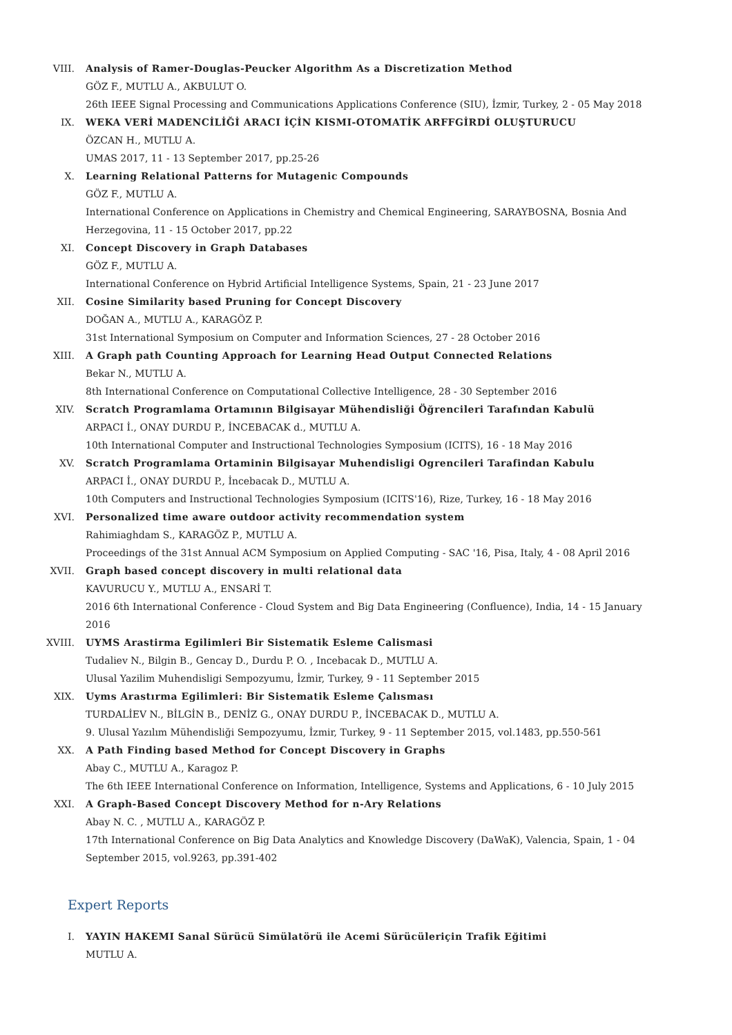VIII. Analysis of Ramer-Douglas-Peucker Algorithm As a Discretization Method
GÖZ F., MUTLU A., AKBULUT O.
26th IEEE Signal Processing and Communications Applications Conference (SIU), İzmir, Turkey, 2 - 05 May 2018
IX. WEKA VERİ MADENCİLİĞİ ARACI İÇİN KISMI-OTOMATİK ARFFGİRDİ OLUŞTURUCU
ÖZCAN H., MUTLU A.
UMAS 2017, 11 - 13 September 2017, pp.25-26
X. Learning Relational Patterns for Mutagenic Compounds
GÖZ F., MUTLU A.
International Conference on Applications in Chemistry and Chemical Engineering, SARAYBOSNA, Bosnia And Herzegovina, 11 - 15 October 2017, pp.22
XI. Concept Discovery in Graph Databases
GÖZ F., MUTLU A.
International Conference on Hybrid Artificial Intelligence Systems, Spain, 21 - 23 June 2017
XII. Cosine Similarity based Pruning for Concept Discovery
DOĞAN A., MUTLU A., KARAGÖZ P.
31st International Symposium on Computer and Information Sciences, 27 - 28 October 2016
XIII. A Graph path Counting Approach for Learning Head Output Connected Relations
Bekar N., MUTLU A.
8th International Conference on Computational Collective Intelligence, 28 - 30 September 2016
XIV. Scratch Programlama Ortamının Bilgisayar Mühendisliği Öğrencileri Tarafından Kabulü
ARPACI İ., ONAY DURDU P., İNCEBACAK d., MUTLU A.
10th International Computer and Instructional Technologies Symposium (ICITS), 16 - 18 May 2016
XV. Scratch Programlama Ortaminin Bilgisayar Muhendisligi Ogrencileri Tarafindan Kabulu
ARPACI İ., ONAY DURDU P., İncebacak D., MUTLU A.
10th Computers and Instructional Technologies Symposium (ICITS'16), Rize, Turkey, 16 - 18 May 2016
XVI. Personalized time aware outdoor activity recommendation system
Rahimiaghdam S., KARAGÖZ P., MUTLU A.
Proceedings of the 31st Annual ACM Symposium on Applied Computing - SAC '16, Pisa, Italy, 4 - 08 April 2016
XVII. Graph based concept discovery in multi relational data
KAVURUCU Y., MUTLU A., ENSARİ T.
2016 6th International Conference - Cloud System and Big Data Engineering (Confluence), India, 14 - 15 January 2016
XVIII. UYMS Arastirma Egilimleri Bir Sistematik Esleme Calismasi
Tudaliev N., Bilgin B., Gencay D., Durdu P. O. , Incebacak D., MUTLU A.
Ulusal Yazilim Muhendisligi Sempozyumu, İzmir, Turkey, 9 - 11 September 2015
XIX. Uyms Arastırma Egilimleri: Bir Sistematik Esleme Çalısması
TURDALİEV N., BİLGİN B., DENİZ G., ONAY DURDU P., İNCEBACAK D., MUTLU A.
9. Ulusal Yazılım Mühendisliği Sempozyumu, İzmir, Turkey, 9 - 11 September 2015, vol.1483, pp.550-561
XX. A Path Finding based Method for Concept Discovery in Graphs
Abay C., MUTLU A., Karagoz P.
The 6th IEEE International Conference on Information, Intelligence, Systems and Applications, 6 - 10 July 2015
XXI. A Graph-Based Concept Discovery Method for n-Ary Relations
Abay N. C. , MUTLU A., KARAGÖZ P.
17th International Conference on Big Data Analytics and Knowledge Discovery (DaWaK), Valencia, Spain, 1 - 04 September 2015, vol.9263, pp.391-402
Expert Reports
I. YAYIN HAKEMI Sanal Sürücü Simülatörü ile Acemi Sürücüleriçin Trafik Eğitimi
MUTLU A.